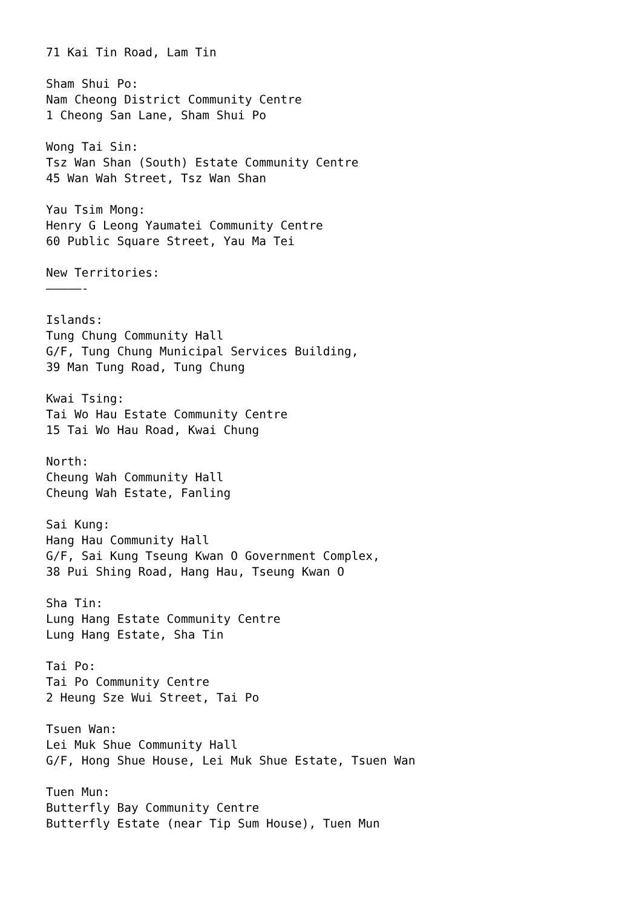71 Kai Tin Road, Lam Tin

Sham Shui Po:
Nam Cheong District Community Centre
1 Cheong San Lane, Sham Shui Po

Wong Tai Sin:
Tsz Wan Shan (South) Estate Community Centre
45 Wan Wah Street, Tsz Wan Shan

Yau Tsim Mong:
Henry G Leong Yaumatei Community Centre
60 Public Square Street, Yau Ma Tei

New Territories:
—————-

Islands:
Tung Chung Community Hall
G/F, Tung Chung Municipal Services Building,
39 Man Tung Road, Tung Chung

Kwai Tsing:
Tai Wo Hau Estate Community Centre
15 Tai Wo Hau Road, Kwai Chung

North:
Cheung Wah Community Hall
Cheung Wah Estate, Fanling

Sai Kung:
Hang Hau Community Hall
G/F, Sai Kung Tseung Kwan O Government Complex,
38 Pui Shing Road, Hang Hau, Tseung Kwan O

Sha Tin:
Lung Hang Estate Community Centre
Lung Hang Estate, Sha Tin

Tai Po:
Tai Po Community Centre
2 Heung Sze Wui Street, Tai Po

Tsuen Wan:
Lei Muk Shue Community Hall
G/F, Hong Shue House, Lei Muk Shue Estate, Tsuen Wan

Tuen Mun:
Butterfly Bay Community Centre
Butterfly Estate (near Tip Sum House), Tuen Mun